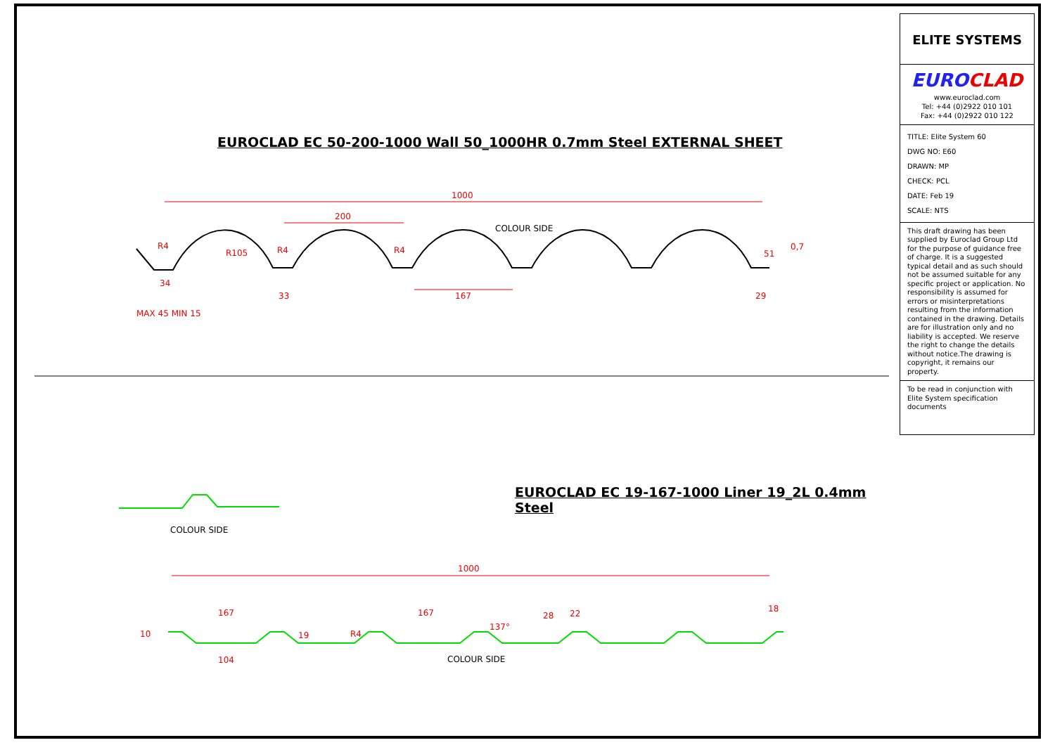EUROCLAD EC 50-200-1000 Wall 50_1000HR 0.7mm Steel EXTERNAL SHEET
1000
200
COLOUR SIDE
R4
R105 R4 R4 51
0,7
34
33 167 29
MAX 45 MIN 15
EUROCLAD EC 19-167-1000 Liner 19_2L 0.4mm Steel
COLOUR SIDE
1000
167 167
137°
28 22 18
10 19 R4
104 COLOUR SIDE
ELITE SYSTEMS
EUROCLAD
www.euroclad.com
Tel: +44 (0)2922 010 101
Fax: +44 (0)2922 010 122
TITLE: Elite System 60
DWG NO: E60
DRAWN: MP
CHECK: PCL
DATE: Feb 19
SCALE: NTS
This draft drawing has been supplied by Euroclad Group Ltd for the purpose of guidance free of charge. It is a suggested typical detail and as such should not be assumed suitable for any specific project or application. No responsibility is assumed for errors or misinterpretations resulting from the information contained in the drawing. Details are for illustration only and no liability is accepted. We reserve the right to change the details without notice.The drawing is copyright, it remains our property.
To be read in conjunction with Elite System specification documents